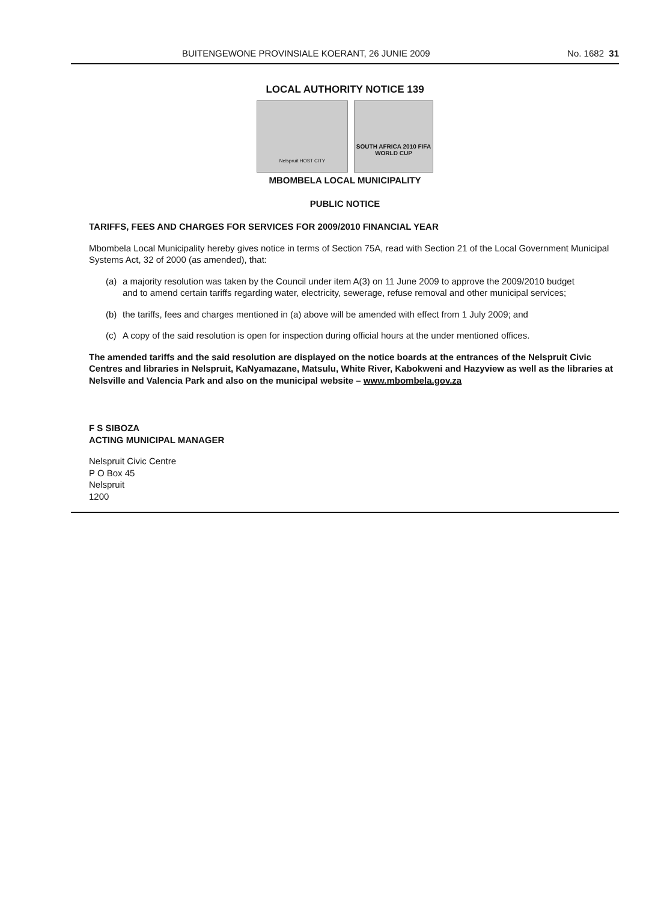BUITENGEWONE PROVINSIALE KOERANT, 26 JUNIE 2009 No. 1682 31
LOCAL AUTHORITY NOTICE 139
Nelspruit HOST CITY
SOUTH AFRICA 2010 FIFA WORLD CUP
MBOMBELA LOCAL MUNICIPALITY
PUBLIC NOTICE
TARIFFS, FEES AND CHARGES FOR SERVICES FOR 2009/2010 FINANCIAL YEAR
Mbombela Local Municipality hereby gives notice in terms of Section 75A, read with Section 21 of the Local Government Municipal Systems Act, 32 of 2000 (as amended), that:
(a) a majority resolution was taken by the Council under item A(3) on 11 June 2009 to approve the 2009/2010 budget and to amend certain tariffs regarding water, electricity, sewerage, refuse removal and other municipal services;
(b) the tariffs, fees and charges mentioned in (a) above will be amended with effect from 1 July 2009; and
(c) A copy of the said resolution is open for inspection during official hours at the under mentioned offices.
The amended tariffs and the said resolution are displayed on the notice boards at the entrances of the Nelspruit Civic Centres and libraries in Nelspruit, KaNyamazane, Matsulu, White River, Kabokweni and Hazyview as well as the libraries at Nelsville and Valencia Park and also on the municipal website – www.mbombela.gov.za
F S SIBOZA
ACTING MUNICIPAL MANAGER
Nelspruit Civic Centre
P O Box 45
Nelspruit
1200